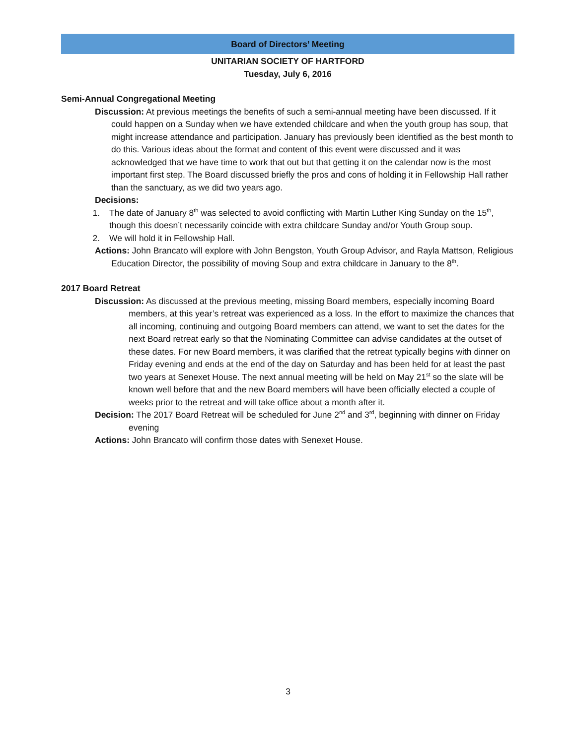Board of Directors’ Meeting
UNITARIAN SOCIETY OF HARTFORD
Tuesday, July 6, 2016
Semi-Annual Congregational Meeting
Discussion: At previous meetings the benefits of such a semi-annual meeting have been discussed. If it could happen on a Sunday when we have extended childcare and when the youth group has soup, that might increase attendance and participation. January has previously been identified as the best month to do this. Various ideas about the format and content of this event were discussed and it was acknowledged that we have time to work that out but that getting it on the calendar now is the most important first step. The Board discussed briefly the pros and cons of holding it in Fellowship Hall rather than the sanctuary, as we did two years ago.
Decisions:
1. The date of January 8<sup>th</sup> was selected to avoid conflicting with Martin Luther King Sunday on the 15<sup>th</sup>, though this doesn’t necessarily coincide with extra childcare Sunday and/or Youth Group soup.
2. We will hold it in Fellowship Hall.
Actions: John Brancato will explore with John Bengston, Youth Group Advisor, and Rayla Mattson, Religious Education Director, the possibility of moving Soup and extra childcare in January to the 8<sup>th</sup>.
2017 Board Retreat
Discussion: As discussed at the previous meeting, missing Board members, especially incoming Board members, at this year’s retreat was experienced as a loss. In the effort to maximize the chances that all incoming, continuing and outgoing Board members can attend, we want to set the dates for the next Board retreat early so that the Nominating Committee can advise candidates at the outset of these dates. For new Board members, it was clarified that the retreat typically begins with dinner on Friday evening and ends at the end of the day on Saturday and has been held for at least the past two years at Senexet House. The next annual meeting will be held on May 21<sup>st</sup> so the slate will be known well before that and the new Board members will have been officially elected a couple of weeks prior to the retreat and will take office about a month after it.
Decision: The 2017 Board Retreat will be scheduled for June 2<sup>nd</sup> and 3<sup>rd</sup>, beginning with dinner on Friday evening
Actions: John Brancato will confirm those dates with Senexet House.
3